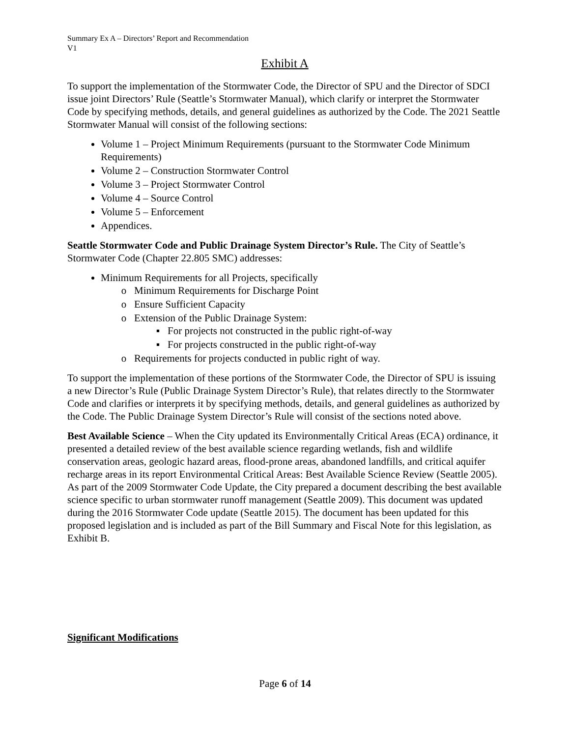Summary Ex A – Directors’ Report and Recommendation
V1
Exhibit A
To support the implementation of the Stormwater Code, the Director of SPU and the Director of SDCI issue joint Directors’ Rule (Seattle’s Stormwater Manual), which clarify or interpret the Stormwater Code by specifying methods, details, and general guidelines as authorized by the Code. The 2021 Seattle Stormwater Manual will consist of the following sections:
Volume 1 – Project Minimum Requirements (pursuant to the Stormwater Code Minimum Requirements)
Volume 2 – Construction Stormwater Control
Volume 3 – Project Stormwater Control
Volume 4 – Source Control
Volume 5 – Enforcement
Appendices.
Seattle Stormwater Code and Public Drainage System Director’s Rule. The City of Seattle’s Stormwater Code (Chapter 22.805 SMC) addresses:
Minimum Requirements for all Projects, specifically
Minimum Requirements for Discharge Point
Ensure Sufficient Capacity
Extension of the Public Drainage System:
For projects not constructed in the public right-of-way
For projects constructed in the public right-of-way
Requirements for projects conducted in public right of way.
To support the implementation of these portions of the Stormwater Code, the Director of SPU is issuing a new Director’s Rule (Public Drainage System Director’s Rule), that relates directly to the Stormwater Code and clarifies or interprets it by specifying methods, details, and general guidelines as authorized by the Code. The Public Drainage System Director’s Rule will consist of the sections noted above.
Best Available Science – When the City updated its Environmentally Critical Areas (ECA) ordinance, it presented a detailed review of the best available science regarding wetlands, fish and wildlife conservation areas, geologic hazard areas, flood-prone areas, abandoned landfills, and critical aquifer recharge areas in its report Environmental Critical Areas: Best Available Science Review (Seattle 2005). As part of the 2009 Stormwater Code Update, the City prepared a document describing the best available science specific to urban stormwater runoff management (Seattle 2009). This document was updated during the 2016 Stormwater Code update (Seattle 2015). The document has been updated for this proposed legislation and is included as part of the Bill Summary and Fiscal Note for this legislation, as Exhibit B.
Significant Modifications
Page 6 of 14